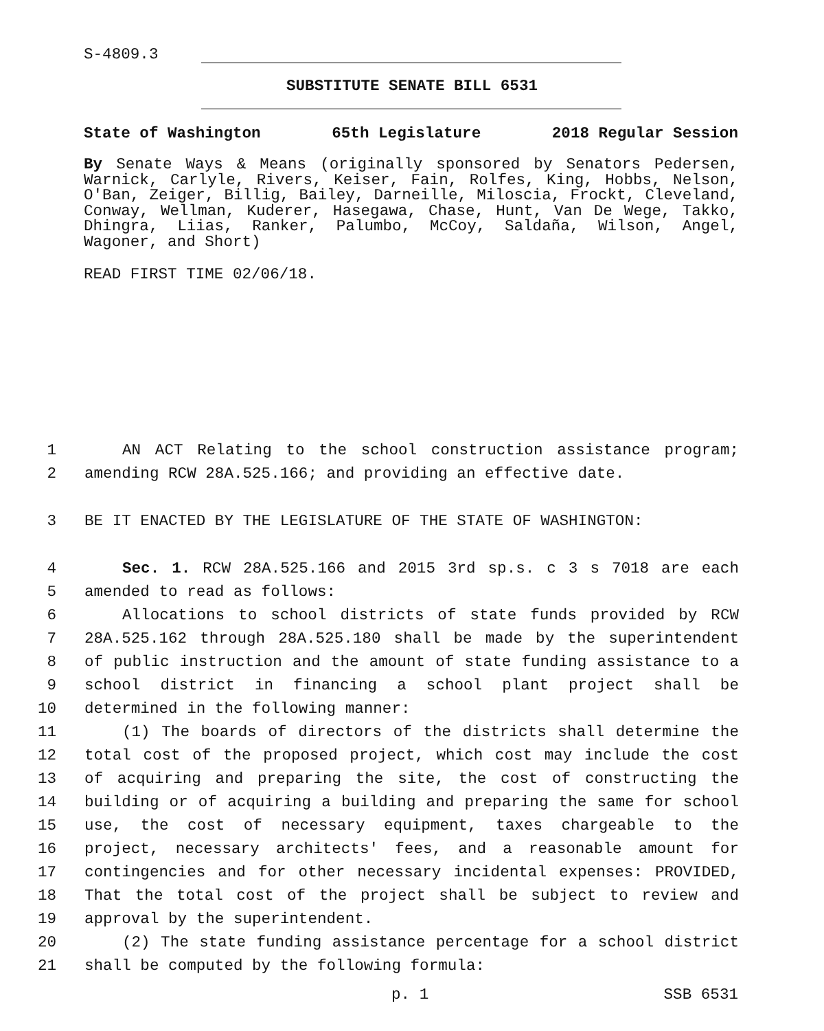S-4809.3
SUBSTITUTE SENATE BILL 6531
State of Washington 65th Legislature 2018 Regular Session
By Senate Ways & Means (originally sponsored by Senators Pedersen, Warnick, Carlyle, Rivers, Keiser, Fain, Rolfes, King, Hobbs, Nelson, O'Ban, Zeiger, Billig, Bailey, Darneille, Miloscia, Frockt, Cleveland, Conway, Wellman, Kuderer, Hasegawa, Chase, Hunt, Van De Wege, Takko, Dhingra, Liias, Ranker, Palumbo, McCoy, Saldaña, Wilson, Angel, Wagoner, and Short)
READ FIRST TIME 02/06/18.
1 AN ACT Relating to the school construction assistance program;
2 amending RCW 28A.525.166; and providing an effective date.
3 BE IT ENACTED BY THE LEGISLATURE OF THE STATE OF WASHINGTON:
4 Sec. 1. RCW 28A.525.166 and 2015 3rd sp.s. c 3 s 7018 are each
5 amended to read as follows:
6 Allocations to school districts of state funds provided by RCW
7 28A.525.162 through 28A.525.180 shall be made by the superintendent
8 of public instruction and the amount of state funding assistance to a
9 school district in financing a school plant project shall be
10 determined in the following manner:
11 (1) The boards of directors of the districts shall determine the
12 total cost of the proposed project, which cost may include the cost
13 of acquiring and preparing the site, the cost of constructing the
14 building or of acquiring a building and preparing the same for school
15 use, the cost of necessary equipment, taxes chargeable to the
16 project, necessary architects' fees, and a reasonable amount for
17 contingencies and for other necessary incidental expenses: PROVIDED,
18 That the total cost of the project shall be subject to review and
19 approval by the superintendent.
20 (2) The state funding assistance percentage for a school district
21 shall be computed by the following formula:
p. 1 SSB 6531